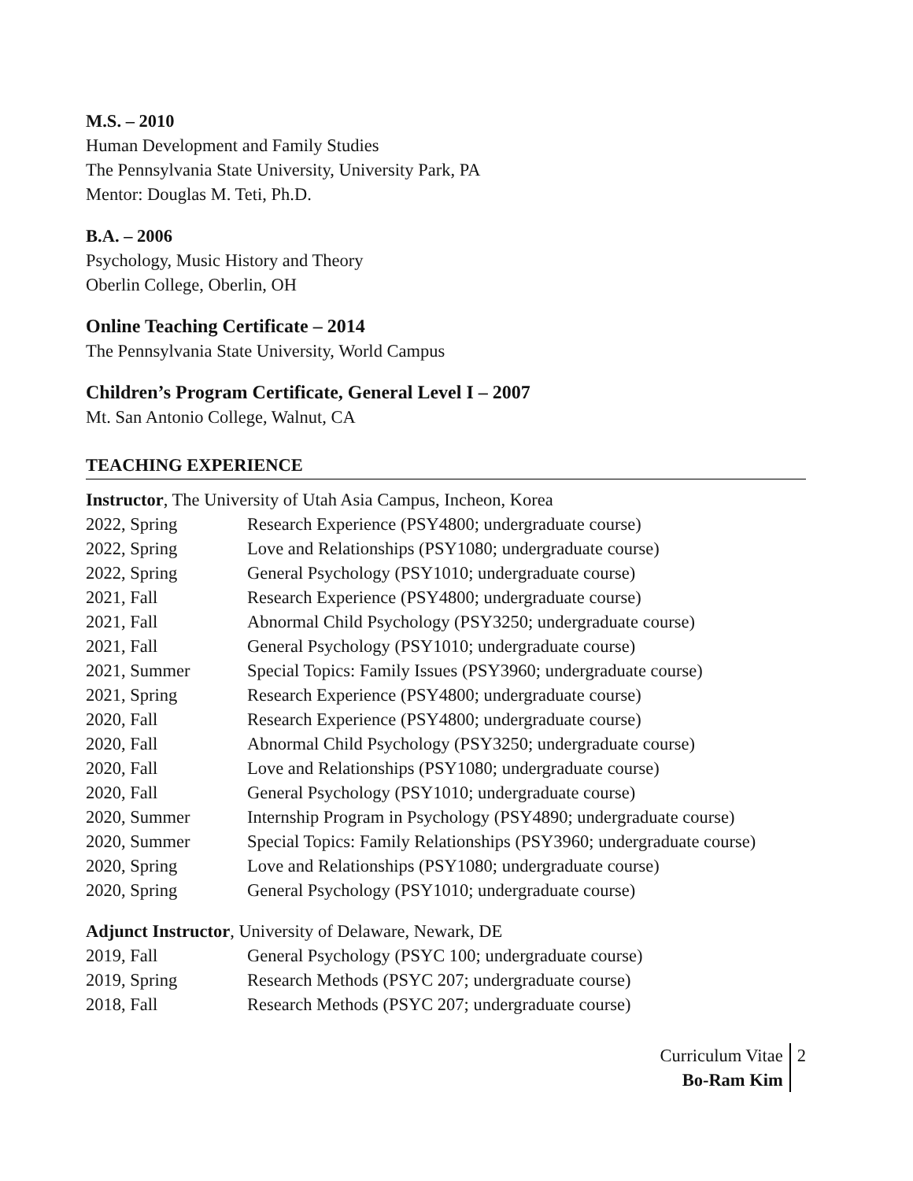M.S. – 2010
Human Development and Family Studies
The Pennsylvania State University, University Park, PA
Mentor: Douglas M. Teti, Ph.D.
B.A. – 2006
Psychology, Music History and Theory
Oberlin College, Oberlin, OH
Online Teaching Certificate – 2014
The Pennsylvania State University, World Campus
Children’s Program Certificate, General Level I – 2007
Mt. San Antonio College, Walnut, CA
TEACHING EXPERIENCE
Instructor, The University of Utah Asia Campus, Incheon, Korea
| 2022, Spring | Research Experience (PSY4800; undergraduate course) |
| 2022, Spring | Love and Relationships (PSY1080; undergraduate course) |
| 2022, Spring | General Psychology (PSY1010; undergraduate course) |
| 2021, Fall | Research Experience (PSY4800; undergraduate course) |
| 2021, Fall | Abnormal Child Psychology (PSY3250; undergraduate course) |
| 2021, Fall | General Psychology (PSY1010; undergraduate course) |
| 2021, Summer | Special Topics: Family Issues (PSY3960; undergraduate course) |
| 2021, Spring | Research Experience (PSY4800; undergraduate course) |
| 2020, Fall | Research Experience (PSY4800; undergraduate course) |
| 2020, Fall | Abnormal Child Psychology (PSY3250; undergraduate course) |
| 2020, Fall | Love and Relationships (PSY1080; undergraduate course) |
| 2020, Fall | General Psychology (PSY1010; undergraduate course) |
| 2020, Summer | Internship Program in Psychology (PSY4890; undergraduate course) |
| 2020, Summer | Special Topics: Family Relationships (PSY3960; undergraduate course) |
| 2020, Spring | Love and Relationships (PSY1080; undergraduate course) |
| 2020, Spring | General Psychology (PSY1010; undergraduate course) |
Adjunct Instructor, University of Delaware, Newark, DE
| 2019, Fall | General Psychology (PSYC 100; undergraduate course) |
| 2019, Spring | Research Methods (PSYC 207; undergraduate course) |
| 2018, Fall | Research Methods (PSYC 207; undergraduate course) |
Curriculum Vitae
Bo-Ram Kim
2